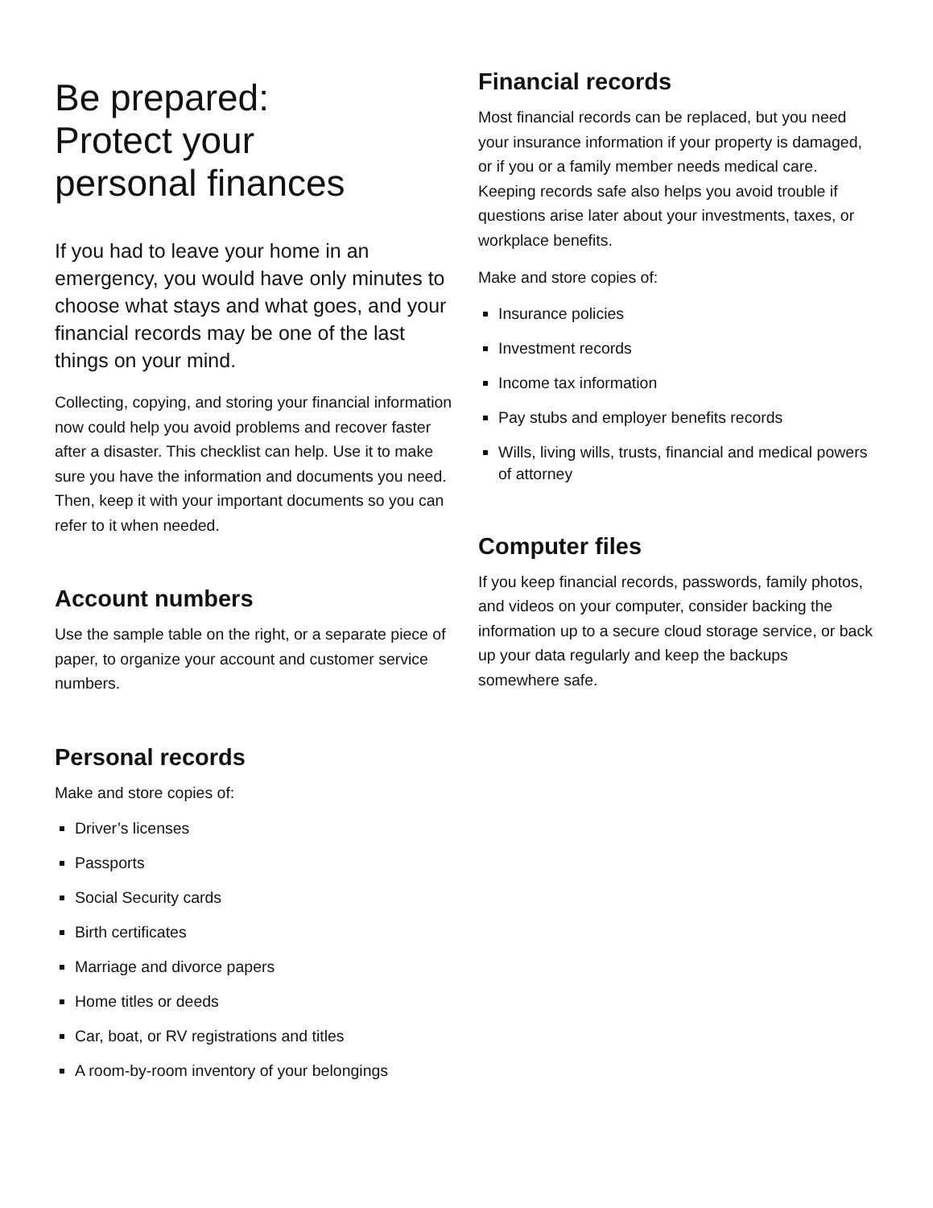Be prepared:
Protect your
personal finances
If you had to leave your home in an emergency, you would have only minutes to choose what stays and what goes, and your financial records may be one of the last things on your mind.
Collecting, copying, and storing your financial information now could help you avoid problems and recover faster after a disaster. This checklist can help. Use it to make sure you have the information and documents you need. Then, keep it with your important documents so you can refer to it when needed.
Account numbers
Use the sample table on the right, or a separate piece of paper, to organize your account and customer service numbers.
Personal records
Make and store copies of:
Driver’s licenses
Passports
Social Security cards
Birth certificates
Marriage and divorce papers
Home titles or deeds
Car, boat, or RV registrations and titles
A room-by-room inventory of your belongings
Financial records
Most financial records can be replaced, but you need your insurance information if your property is damaged, or if you or a family member needs medical care. Keeping records safe also helps you avoid trouble if questions arise later about your investments, taxes, or workplace benefits.
Make and store copies of:
Insurance policies
Investment records
Income tax information
Pay stubs and employer benefits records
Wills, living wills, trusts, financial and medical powers of attorney
Computer files
If you keep financial records, passwords, family photos, and videos on your computer, consider backing the information up to a secure cloud storage service, or back up your data regularly and keep the backups somewhere safe.